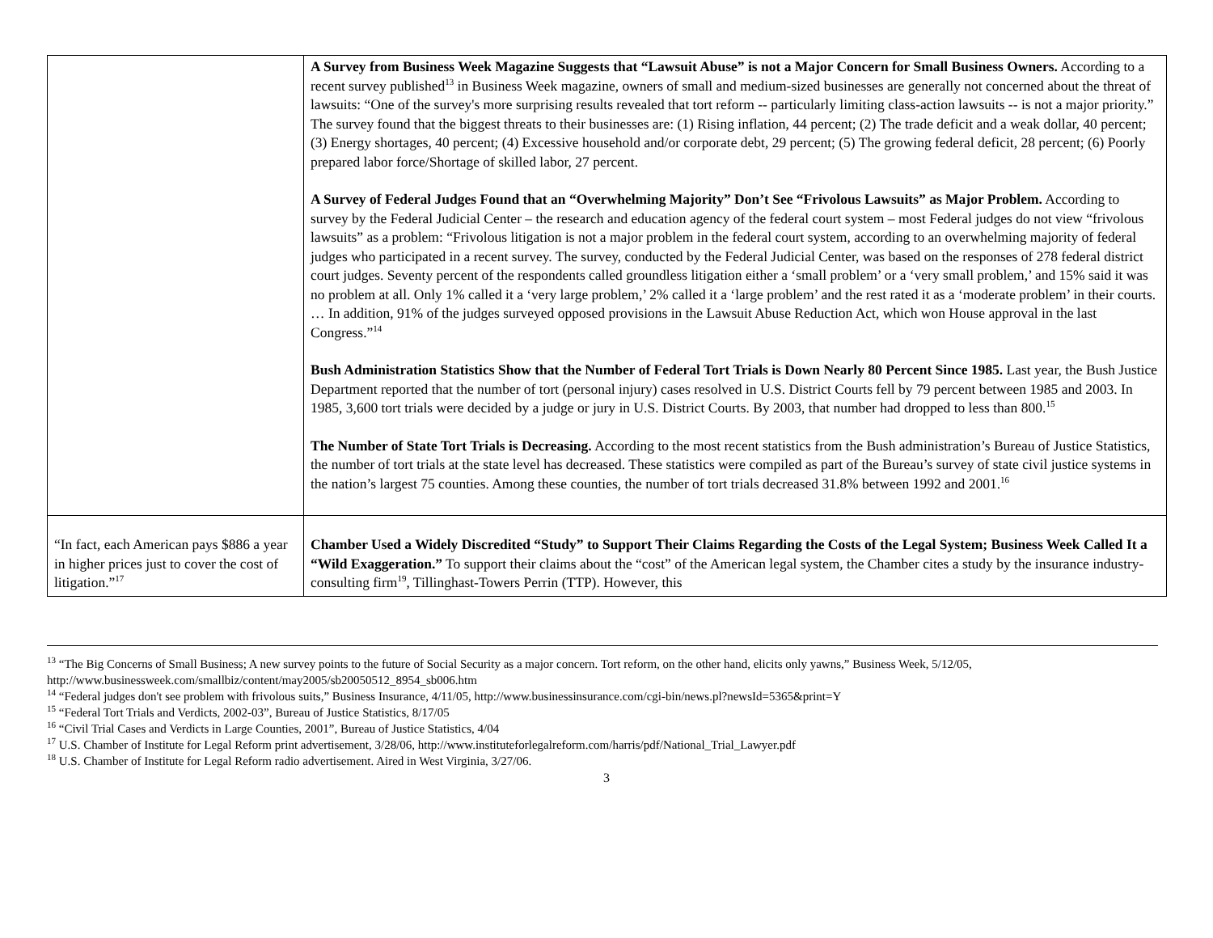| | A Survey from Business Week Magazine Suggests that “Lawsuit Abuse” is not a Major Concern for Small Business Owners. According to a recent survey published<sup>13</sup> in Business Week magazine, owners of small and medium-sized businesses are generally not concerned about the threat of lawsuits: “One of the survey's more surprising results revealed that tort reform -- particularly limiting class-action lawsuits -- is not a major priority.” The survey found that the biggest threats to their businesses are: (1) Rising inflation, 44 percent; (2) The trade deficit and a weak dollar, 40 percent; (3) Energy shortages, 40 percent; (4) Excessive household and/or corporate debt, 29 percent; (5) The growing federal deficit, 28 percent; (6) Poorly prepared labor force/Shortage of skilled labor, 27 percent. A Survey of Federal Judges Found that an “Overwhelming Majority” Don’t See “Frivolous Lawsuits” as Major Problem. According to survey by the Federal Judicial Center – the research and education agency of the federal court system – most Federal judges do not view “frivolous lawsuits” as a problem: “Frivolous litigation is not a major problem in the federal court system, according to an overwhelming majority of federal judges who participated in a recent survey. The survey, conducted by the Federal Judicial Center, was based on the responses of 278 federal district court judges. Seventy percent of the respondents called groundless litigation either a ‘small problem’ or a ‘very small problem,’ and 15% said it was no problem at all. Only 1% called it a ‘very large problem,’ 2% called it a ‘large problem’ and the rest rated it as a ‘moderate problem’ in their courts. … In addition, 91% of the judges surveyed opposed provisions in the Lawsuit Abuse Reduction Act, which won House approval in the last Congress.”<sup>14</sup> Bush Administration Statistics Show that the Number of Federal Tort Trials is Down Nearly 80 Percent Since 1985. Last year, the Bush Justice Department reported that the number of tort (personal injury) cases resolved in U.S. District Courts fell by 79 percent between 1985 and 2003. In 1985, 3,600 tort trials were decided by a judge or jury in U.S. District Courts. By 2003, that number had dropped to less than 800.<sup>15</sup> The Number of State Tort Trials is Decreasing. According to the most recent statistics from the Bush administration’s Bureau of Justice Statistics, the number of tort trials at the state level has decreased. These statistics were compiled as part of the Bureau’s survey of state civil justice systems in the nation’s largest 75 counties. Among these counties, the number of tort trials decreased 31.8% between 1992 and 2001.<sup>16</sup> |
| “In fact, each American pays $886 a year in higher prices just to cover the cost of litigation.”<sup>17</sup> | Chamber Used a Widely Discredited “Study” to Support Their Claims Regarding the Costs of the Legal System; Business Week Called It a “Wild Exaggeration.” To support their claims about the “cost” of the American legal system, the Chamber cites a study by the insurance industry-consulting firm<sup>19</sup>, Tillinghast-Towers Perrin (TTP). However, this |
<sup>13</sup> “The Big Concerns of Small Business; A new survey points to the future of Social Security as a major concern. Tort reform, on the other hand, elicits only yawns,” Business Week, 5/12/05, http://www.businessweek.com/smallbiz/content/may2005/sb20050512_8954_sb006.htm
<sup>14</sup> “Federal judges don't see problem with frivolous suits,” Business Insurance, 4/11/05, http://www.businessinsurance.com/cgi-bin/news.pl?newsId=5365&print=Y
<sup>15</sup> “Federal Tort Trials and Verdicts, 2002-03”, Bureau of Justice Statistics, 8/17/05
<sup>16</sup> “Civil Trial Cases and Verdicts in Large Counties, 2001”, Bureau of Justice Statistics, 4/04
<sup>17</sup> U.S. Chamber of Institute for Legal Reform print advertisement, 3/28/06, http://www.instituteforlegalreform.com/harris/pdf/National_Trial_Lawyer.pdf
<sup>18</sup> U.S. Chamber of Institute for Legal Reform radio advertisement. Aired in West Virginia, 3/27/06.
3